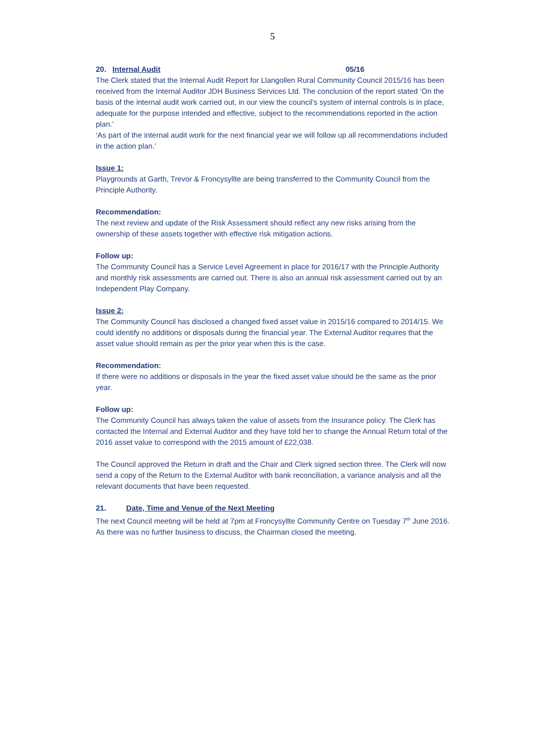5
20. Internal Audit 05/16
The Clerk stated that the Internal Audit Report for Llangollen Rural Community Council 2015/16 has been received from the Internal Auditor JDH Business Services Ltd. The conclusion of the report stated ‘On the basis of the internal audit work carried out, in our view the council’s system of internal controls is in place, adequate for the purpose intended and effective, subject to the recommendations reported in the action plan.’
‘As part of the internal audit work for the next financial year we will follow up all recommendations included in the action plan.’
Issue 1:
Playgrounds at Garth, Trevor & Froncysyllte are being transferred to the Community Council from the Principle Authority.
Recommendation:
The next review and update of the Risk Assessment should reflect any new risks arising from the ownership of these assets together with effective risk mitigation actions.
Follow up:
The Community Council has a Service Level Agreement in place for 2016/17 with the Principle Authority and monthly risk assessments are carried out. There is also an annual risk assessment carried out by an Independent Play Company.
Issue 2:
The Community Council has disclosed a changed fixed asset value in 2015/16 compared to 2014/15. We could identify no additions or disposals during the financial year. The External Auditor requires that the asset value should remain as per the prior year when this is the case.
Recommendation:
If there were no additions or disposals in the year the fixed asset value should be the same as the prior year.
Follow up:
The Community Council has always taken the value of assets from the Insurance policy. The Clerk has contacted the Internal and External Auditor and they have told her to change the Annual Return total of the 2016 asset value to correspond with the 2015 amount of £22,038.
The Council approved the Return in draft and the Chair and Clerk signed section three. The Clerk will now send a copy of the Return to the External Auditor with bank reconciliation, a variance analysis and all the relevant documents that have been requested.
21. Date, Time and Venue of the Next Meeting
The next Council meeting will be held at 7pm at Froncysyllte Community Centre on Tuesday 7<sup>th</sup> June 2016.
As there was no further business to discuss, the Chairman closed the meeting.